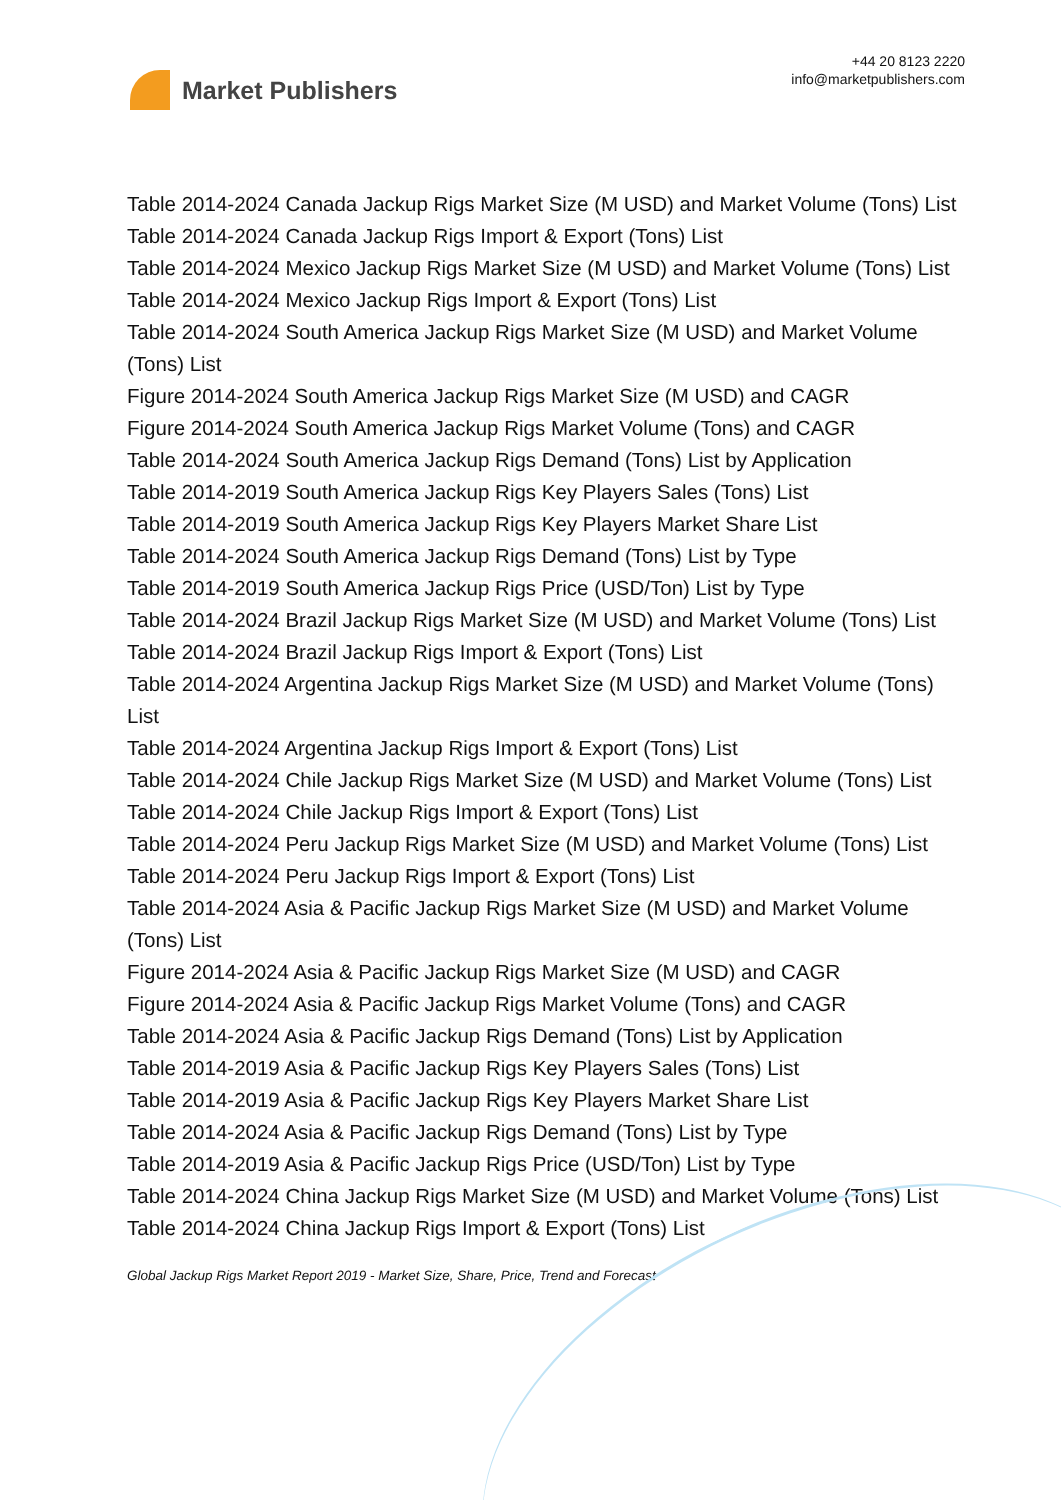Market Publishers
+44 20 8123 2220
info@marketpublishers.com
Table 2014-2024 Canada Jackup Rigs Market Size (M USD) and Market Volume (Tons) List
Table 2014-2024 Canada Jackup Rigs Import & Export (Tons) List
Table 2014-2024 Mexico Jackup Rigs Market Size (M USD) and Market Volume (Tons) List
Table 2014-2024 Mexico Jackup Rigs Import & Export (Tons) List
Table 2014-2024 South America Jackup Rigs Market Size (M USD) and Market Volume (Tons) List
Figure 2014-2024 South America Jackup Rigs Market Size (M USD) and CAGR
Figure 2014-2024 South America Jackup Rigs Market Volume (Tons) and CAGR
Table 2014-2024 South America Jackup Rigs Demand (Tons) List by Application
Table 2014-2019 South America Jackup Rigs Key Players Sales (Tons) List
Table 2014-2019 South America Jackup Rigs Key Players Market Share List
Table 2014-2024 South America Jackup Rigs Demand (Tons) List by Type
Table 2014-2019 South America Jackup Rigs Price (USD/Ton) List by Type
Table 2014-2024 Brazil Jackup Rigs Market Size (M USD) and Market Volume (Tons) List
Table 2014-2024 Brazil Jackup Rigs Import & Export (Tons) List
Table 2014-2024 Argentina Jackup Rigs Market Size (M USD) and Market Volume (Tons) List
Table 2014-2024 Argentina Jackup Rigs Import & Export (Tons) List
Table 2014-2024 Chile Jackup Rigs Market Size (M USD) and Market Volume (Tons) List
Table 2014-2024 Chile Jackup Rigs Import & Export (Tons) List
Table 2014-2024 Peru Jackup Rigs Market Size (M USD) and Market Volume (Tons) List
Table 2014-2024 Peru Jackup Rigs Import & Export (Tons) List
Table 2014-2024 Asia & Pacific Jackup Rigs Market Size (M USD) and Market Volume (Tons) List
Figure 2014-2024 Asia & Pacific Jackup Rigs Market Size (M USD) and CAGR
Figure 2014-2024 Asia & Pacific Jackup Rigs Market Volume (Tons) and CAGR
Table 2014-2024 Asia & Pacific Jackup Rigs Demand (Tons) List by Application
Table 2014-2019 Asia & Pacific Jackup Rigs Key Players Sales (Tons) List
Table 2014-2019 Asia & Pacific Jackup Rigs Key Players Market Share List
Table 2014-2024 Asia & Pacific Jackup Rigs Demand (Tons) List by Type
Table 2014-2019 Asia & Pacific Jackup Rigs Price (USD/Ton) List by Type
Table 2014-2024 China Jackup Rigs Market Size (M USD) and Market Volume (Tons) List
Table 2014-2024 China Jackup Rigs Import & Export (Tons) List
Global Jackup Rigs Market Report 2019 - Market Size, Share, Price, Trend and Forecast